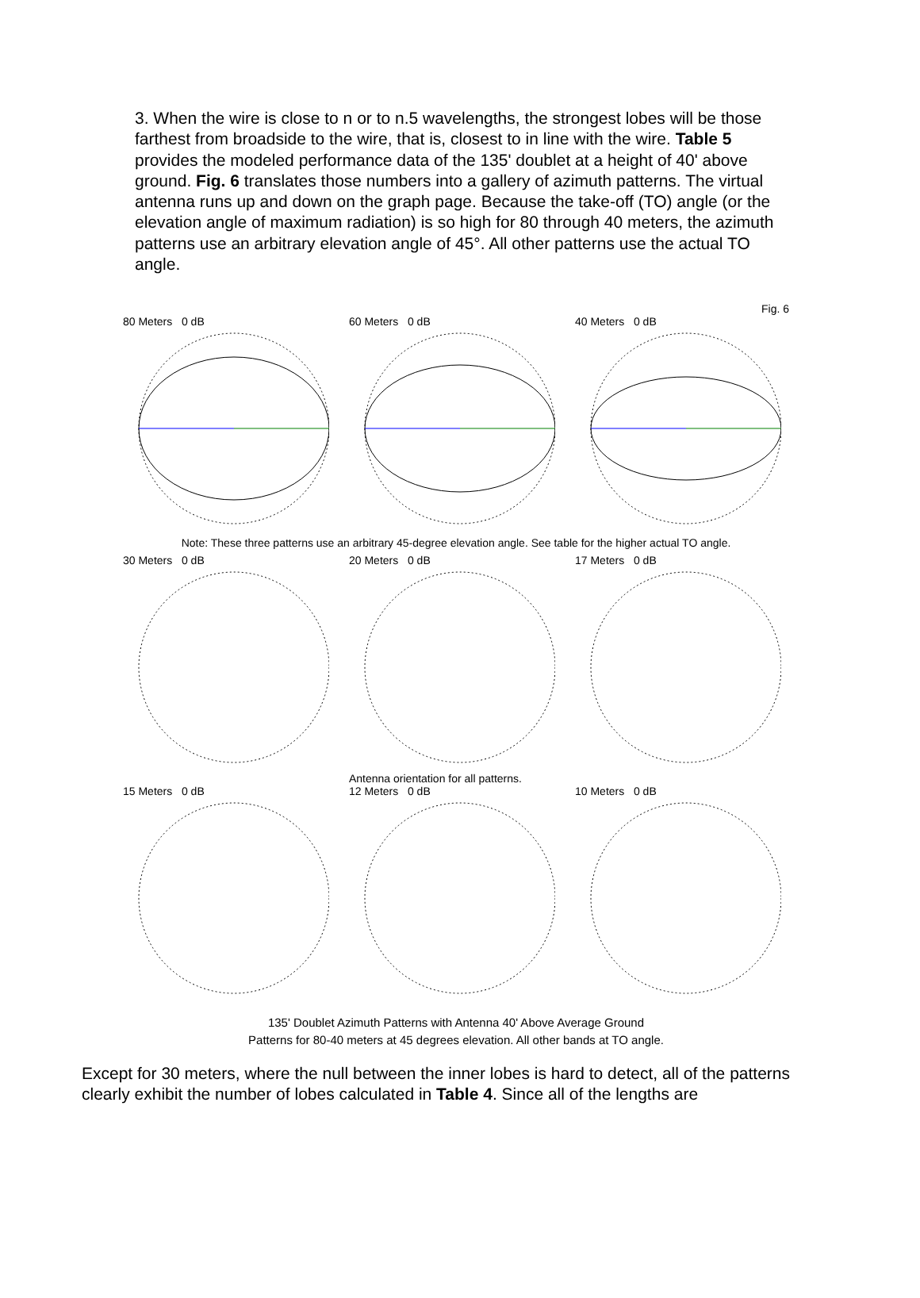3. When the wire is close to n or to n.5 wavelengths, the strongest lobes will be those farthest from broadside to the wire, that is, closest to in line with the wire. Table 5 provides the modeled performance data of the 135' doublet at a height of 40' above ground. Fig. 6 translates those numbers into a gallery of azimuth patterns. The virtual antenna runs up and down on the graph page. Because the take-off (TO) angle (or the elevation angle of maximum radiation) is so high for 80 through 40 meters, the azimuth patterns use an arbitrary elevation angle of 45°. All other patterns use the actual TO angle.
Fig. 6
80 Meters 0 dB 60 Meters 0 dB 40 Meters 0 dB
Note: These three patterns use an arbitrary 45-degree elevation angle. See table for the higher actual TO angle.
30 Meters 0 dB 20 Meters 0 dB 17 Meters 0 dB
Antenna orientation for all patterns.
15 Meters 0 dB 12 Meters 0 dB 10 Meters 0 dB
135' Doublet Azimuth Patterns with Antenna 40' Above Average Ground
Patterns for 80-40 meters at 45 degrees elevation. All other bands at TO angle.
Except for 30 meters, where the null between the inner lobes is hard to detect, all of the patterns clearly exhibit the number of lobes calculated in Table 4. Since all of the lengths are